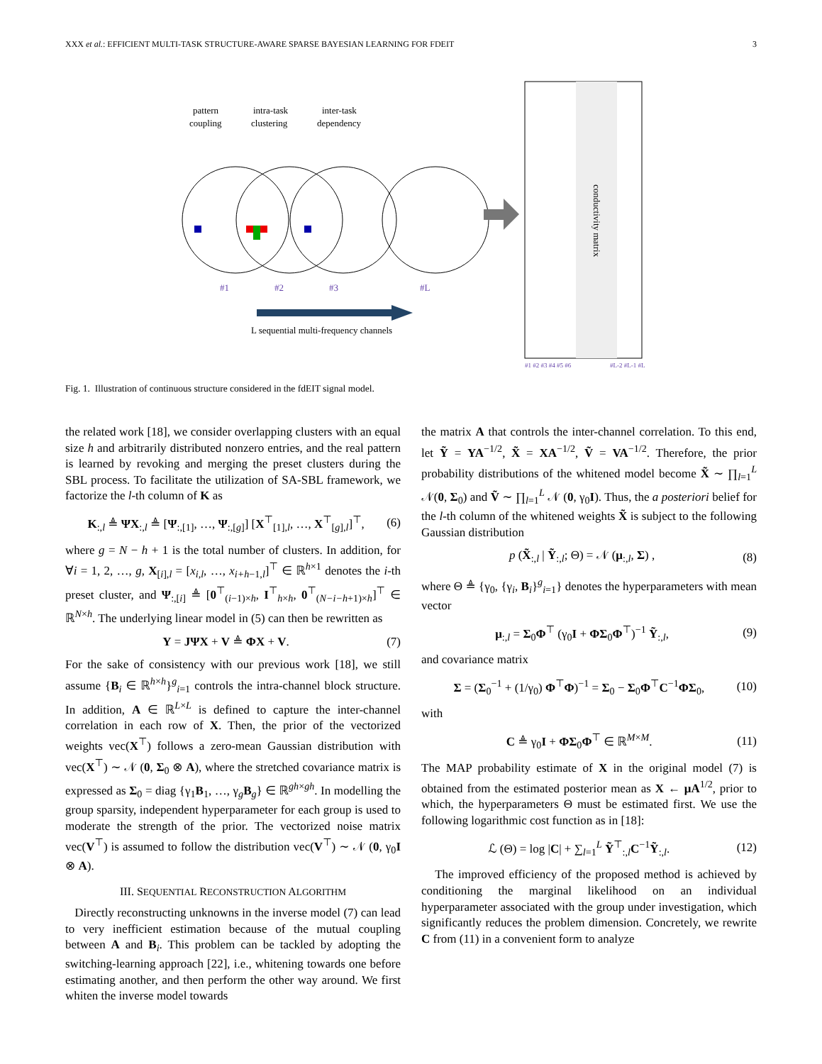XXX et al.: EFFICIENT MULTI-TASK STRUCTURE-AWARE SPARSE BAYESIAN LEARNING FOR FDEIT 3
pattern
coupling
intra-task
clustering
inter-task
dependency
#1
#2
#3
#L
L sequential multi-frequency channels
conductivity matrix
#1 #2 #3 #4 #5 #6
#L-2 #L-1 #L
Fig. 1. Illustration of continuous structure considered in the fdEIT signal model.
the related work [18], we consider overlapping clusters with an equal size h and arbitrarily distributed nonzero entries, and the real pattern is learned by revoking and merging the preset clusters during the SBL process. To facilitate the utilization of SA-SBL framework, we factorize the l-th column of K as
K<sub>:,l</sub> ≜ ΨX<sub>:,l</sub> ≜ [Ψ<sub>:,[1]</sub>, …, Ψ<sub>:,[g]</sub>] [X<sup>⊤</sup><sub>[1],l</sub>, …, X<sup>⊤</sup><sub>[g],l</sub>]<sup>⊤</sup>, (6)
where g = N − h + 1 is the total number of clusters. In addition, for ∀i = 1, 2, …, g, X<sub>[i],l</sub> = [x<sub>i,l</sub>, …, x<sub>i+h−1,l</sub>]<sup>⊤</sup> ∈ ℝ<sup>h×1</sup> denotes the i-th preset cluster, and Ψ<sub>:,[i]</sub> ≜ [0<sup>⊤</sup><sub>(i−1)×h</sub>, I<sup>⊤</sup><sub>h×h</sub>, 0<sup>⊤</sup><sub>(N−i−h+1)×h</sub>]<sup>⊤</sup> ∈ ℝ<sup>N×h</sup>. The underlying linear model in (5) can then be rewritten as
Y = JΨX + V ≜ ΦX + V. (7)
For the sake of consistency with our previous work [18], we still assume {B<sub>i</sub> ∈ ℝ<sup>h×h</sup>}<sup>g</sup><sub>i=1</sub> controls the intra-channel block structure. In addition, A ∈ ℝ<sup>L×L</sup> is defined to capture the inter-channel correlation in each row of X. Then, the prior of the vectorized weights vec(X<sup>⊤</sup>) follows a zero-mean Gaussian distribution with vec(X<sup>⊤</sup>) ∼ 𝒩 (0, Σ<sub>0</sub> ⊗ A), where the stretched covariance matrix is expressed as Σ<sub>0</sub> = diag {γ<sub>1</sub>B<sub>1</sub>, …, γ<sub>g</sub>B<sub>g</sub>} ∈ ℝ<sup>gh×gh</sup>. In modelling the group sparsity, independent hyperparameter for each group is used to moderate the strength of the prior. The vectorized noise matrix vec(V<sup>⊤</sup>) is assumed to follow the distribution vec(V<sup>⊤</sup>) ∼ 𝒩 (0, γ<sub>0</sub>I ⊗ A).
III. SEQUENTIAL RECONSTRUCTION ALGORITHM
Directly reconstructing unknowns in the inverse model (7) can lead to very inefficient estimation because of the mutual coupling between A and B<sub>i</sub>. This problem can be tackled by adopting the switching-learning approach [22], i.e., whitening towards one before estimating another, and then perform the other way around. We first whiten the inverse model towards
the matrix A that controls the inter-channel correlation. To this end, let Ỹ = YA<sup>−1/2</sup>, X̃ = XA<sup>−1/2</sup>, Ṽ = VA<sup>−1/2</sup>. Therefore, the prior probability distributions of the whitened model become X̃ ∼ ∏<sub>l=1</sub><sup>L</sup> 𝒩(0, Σ<sub>0</sub>) and Ṽ ∼ ∏<sub>l=1</sub><sup>L</sup> 𝒩 (0, γ<sub>0</sub>I). Thus, the a posteriori belief for the l-th column of the whitened weights X̃ is subject to the following Gaussian distribution
p (X̃<sub>:,l</sub> | Ỹ<sub>:,l</sub>; Θ) = 𝒩 (μ<sub>:,l</sub>, Σ) , (8)
where Θ ≜ {γ<sub>0</sub>, {γ<sub>i</sub>, B<sub>i</sub>}<sup>g</sup><sub>i=1</sub>} denotes the hyperparameters with mean vector
μ<sub>:,l</sub> = Σ<sub>0</sub>Φ<sup>⊤</sup> (γ<sub>0</sub>I + ΦΣ<sub>0</sub>Φ<sup>⊤</sup>)<sup>−1</sup> Ỹ<sub>:,l</sub>, (9)
and covariance matrix
Σ = (Σ<sub>0</sub><sup>−1</sup> + (1/γ<sub>0</sub>) Φ<sup>⊤</sup>Φ)<sup>−1</sup> = Σ<sub>0</sub> − Σ<sub>0</sub>Φ<sup>⊤</sup>C<sup>−1</sup>ΦΣ<sub>0</sub>, (10)
with
C ≜ γ<sub>0</sub>I + ΦΣ<sub>0</sub>Φ<sup>⊤</sup> ∈ ℝ<sup>M×M</sup>. (11)
The MAP probability estimate of X in the original model (7) is obtained from the estimated posterior mean as X ← μA<sup>1/2</sup>, prior to which, the hyperparameters Θ must be estimated first. We use the following logarithmic cost function as in [18]:
ℒ (Θ) = log |C| + ∑<sub>l=1</sub><sup>L</sup> Ỹ<sup>⊤</sup><sub>:,l</sub>C<sup>−1</sup>Ỹ<sub>:,l</sub>. (12)
The improved efficiency of the proposed method is achieved by conditioning the marginal likelihood on an individual hyperparameter associated with the group under investigation, which significantly reduces the problem dimension. Concretely, we rewrite C from (11) in a convenient form to analyze